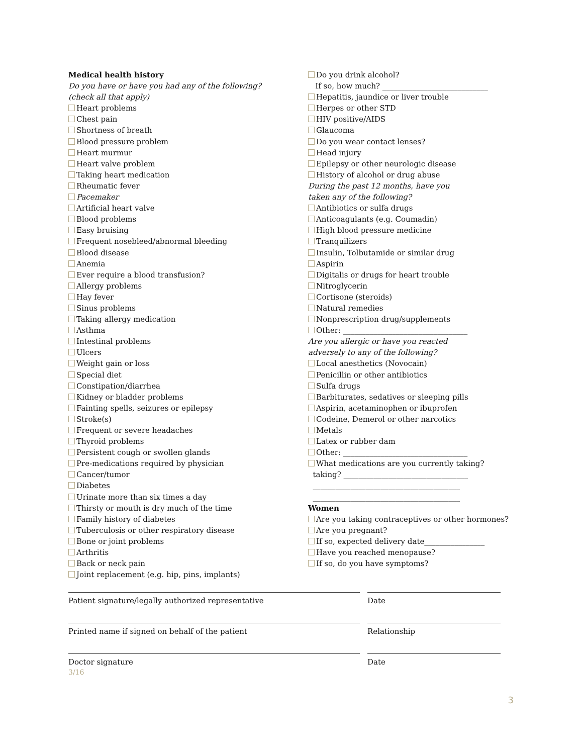Medical health history
Do you have or have you had any of the following?
(check all that apply)
Heart problems
Chest pain
Shortness of breath
Blood pressure problem
Heart murmur
Heart valve problem
Taking heart medication
Rheumatic fever
Pacemaker
Artificial heart valve
Blood problems
Easy bruising
Frequent nosebleed/abnormal bleeding
Blood disease
Anemia
Ever require a blood transfusion?
Allergy problems
Hay fever
Sinus problems
Taking allergy medication
Asthma
Intestinal problems
Ulcers
Weight gain or loss
Special diet
Constipation/diarrhea
Kidney or bladder problems
Fainting spells, seizures or epilepsy
Stroke(s)
Frequent or severe headaches
Thyroid problems
Persistent cough or swollen glands
Pre-medications required by physician
Cancer/tumor
Diabetes
Urinate more than six times a day
Thirsty or mouth is dry much of the time
Family history of diabetes
Tuberculosis or other respiratory disease
Bone or joint problems
Arthritis
Back or neck pain
Joint replacement (e.g. hip, pins, implants)
Do you drink alcohol?
If so, how much? ____________________________
Hepatitis, jaundice or liver trouble
Herpes or other STD
HIV positive/AIDS
Glaucoma
Do you wear contact lenses?
Head injury
Epilepsy or other neurologic disease
History of alcohol or drug abuse
During the past 12 months, have you
taken any of the following?
Antibiotics or sulfa drugs
Anticoagulants (e.g. Coumadin)
High blood pressure medicine
Tranquilizers
Insulin, Tolbutamide or similar drug
Aspirin
Digitalis or drugs for heart trouble
Nitroglycerin
Cortisone (steroids)
Natural remedies
Nonprescription drug/supplements
Other: _________________________________
Are you allergic or have you reacted
adversely to any of the following?
Local anesthetics (Novocain)
Penicillin or other antibiotics
Sulfa drugs
Barbiturates, sedatives or sleeping pills
Aspirin, acetaminophen or ibuprofen
Codeine, Demerol or other narcotics
Metals
Latex or rubber dam
Other: _________________________________
What medications are you currently taking?
taking? _________________________________
_______________________________________
_______________________________________
Women
Are you taking contraceptives or other hormones?
Are you pregnant?
If so, expected delivery date________________
Have you reached menopause?
If so, do you have symptoms?
Patient signature/legally authorized representative Date
Printed name if signed on behalf of the patient Relationship
Doctor signature
3/16
Date
3